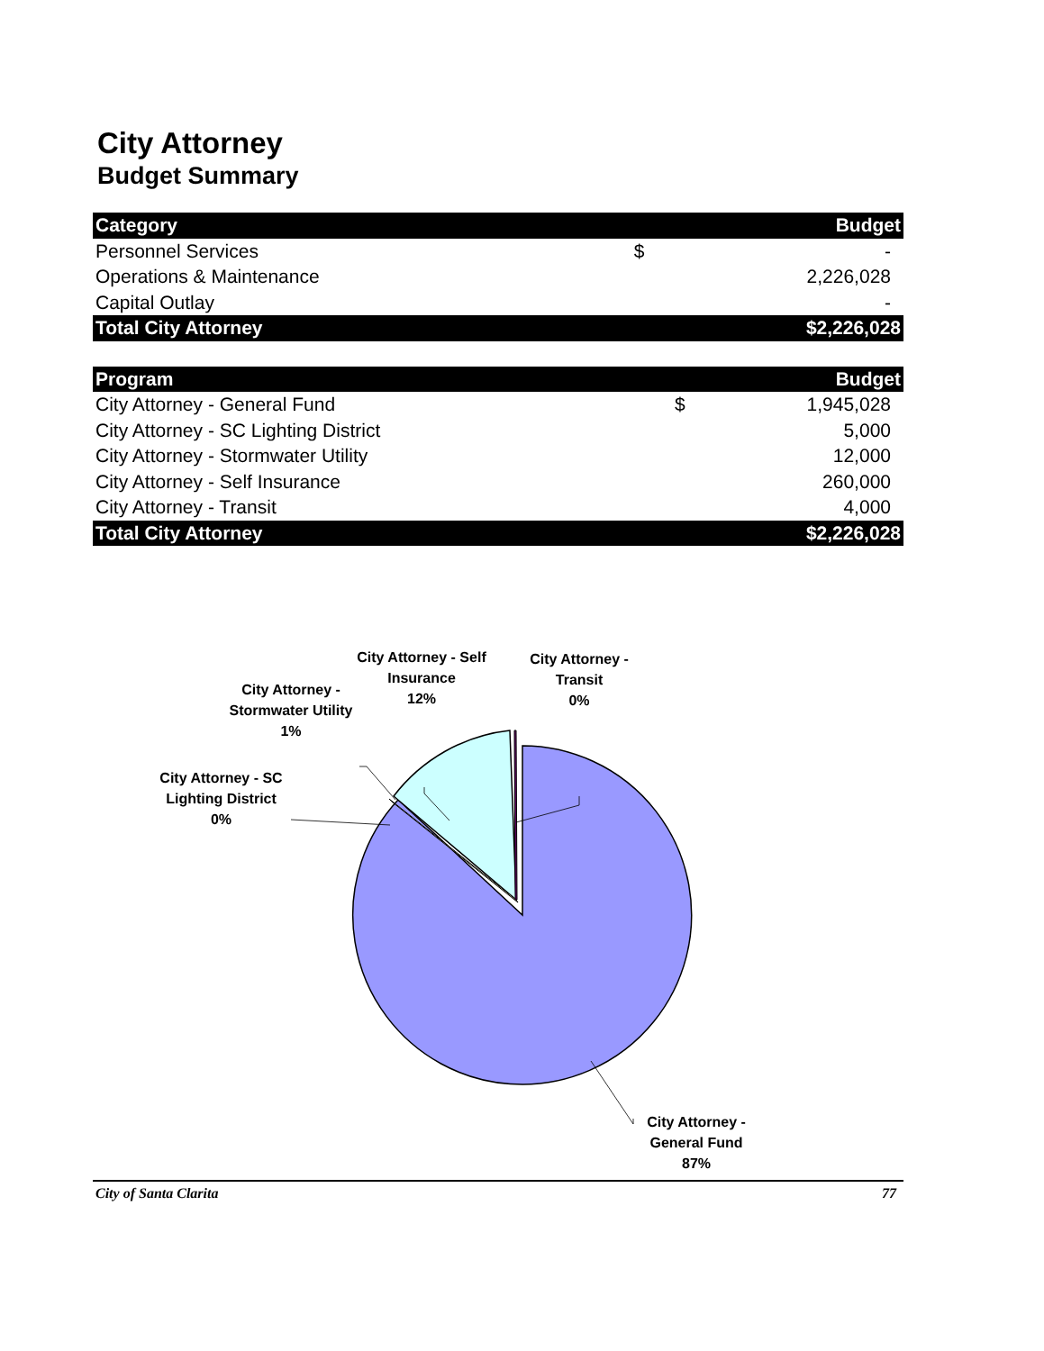City Attorney
Budget Summary
| Category | | Budget |
| --- | --- | --- |
| Personnel Services | $ | - |
| Operations & Maintenance | | 2,226,028 |
| Capital Outlay | | - |
| Total City Attorney | | $2,226,028 |
| Program | | Budget |
| --- | --- | --- |
| City Attorney - General Fund | $ | 1,945,028 |
| City Attorney - SC Lighting District | | 5,000 |
| City Attorney - Stormwater Utility | | 12,000 |
| City Attorney - Self Insurance | | 260,000 |
| City Attorney - Transit | | 4,000 |
| Total City Attorney | | $2,226,028 |
City Attorney - SC
Lighting District
0%
City Attorney -
Stormwater Utility
1%
City Attorney - Self
Insurance
12%
City Attorney -
Transit
0%
City Attorney -
General Fund
87%
City of Santa Clarita 77